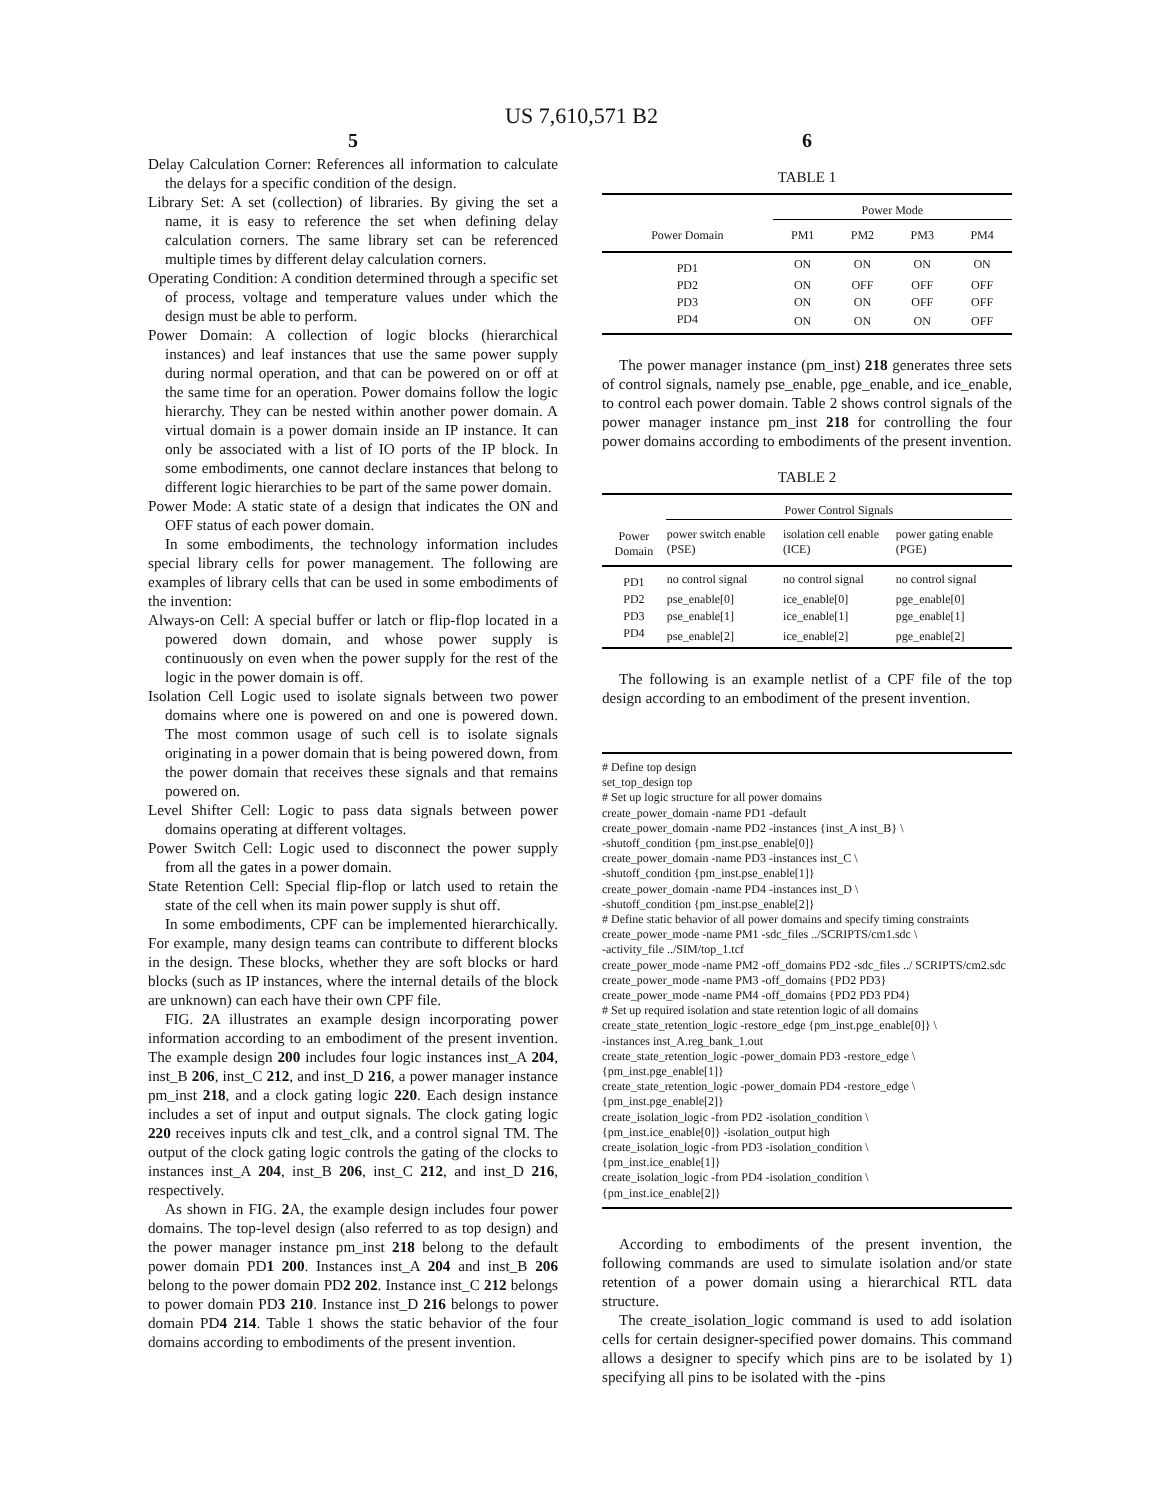US 7,610,571 B2
5
Delay Calculation Corner: References all information to calculate the delays for a specific condition of the design.
Library Set: A set (collection) of libraries. By giving the set a name, it is easy to reference the set when defining delay calculation corners. The same library set can be referenced multiple times by different delay calculation corners.
Operating Condition: A condition determined through a specific set of process, voltage and temperature values under which the design must be able to perform.
Power Domain: A collection of logic blocks (hierarchical instances) and leaf instances that use the same power supply during normal operation, and that can be powered on or off at the same time for an operation. Power domains follow the logic hierarchy. They can be nested within another power domain. A virtual domain is a power domain inside an IP instance. It can only be associated with a list of IO ports of the IP block. In some embodiments, one cannot declare instances that belong to different logic hierarchies to be part of the same power domain.
Power Mode: A static state of a design that indicates the ON and OFF status of each power domain.
In some embodiments, the technology information includes special library cells for power management. The following are examples of library cells that can be used in some embodiments of the invention:
Always-on Cell: A special buffer or latch or flip-flop located in a powered down domain, and whose power supply is continuously on even when the power supply for the rest of the logic in the power domain is off.
Isolation Cell Logic used to isolate signals between two power domains where one is powered on and one is powered down. The most common usage of such cell is to isolate signals originating in a power domain that is being powered down, from the power domain that receives these signals and that remains powered on.
Level Shifter Cell: Logic to pass data signals between power domains operating at different voltages.
Power Switch Cell: Logic used to disconnect the power supply from all the gates in a power domain.
State Retention Cell: Special flip-flop or latch used to retain the state of the cell when its main power supply is shut off.
In some embodiments, CPF can be implemented hierarchically. For example, many design teams can contribute to different blocks in the design. These blocks, whether they are soft blocks or hard blocks (such as IP instances, where the internal details of the block are unknown) can each have their own CPF file.
FIG. 2 A illustrates an example design incorporating power information according to an embodiment of the present invention. The example design 200 includes four logic instances inst_A 204, inst_B 206, inst_C 212, and inst_D 216, a power manager instance pm_inst 218, and a clock gating logic 220. Each design instance includes a set of input and output signals. The clock gating logic 220 receives inputs clk and test_clk, and a control signal TM. The output of the clock gating logic controls the gating of the clocks to instances inst_A 204, inst_B 206, inst_C 212, and inst_D 216, respectively.
As shown in FIG. 2 A, the example design includes four power domains. The top-level design (also referred to as top design) and the power manager instance pm_inst 218 belong to the default power domain PD1 200. Instances inst_A 204 and inst_B 206 belong to the power domain PD2 202. Instance inst_C 212 belongs to power domain PD3 210. Instance inst_D 216 belongs to power domain PD4 214. Table 1 shows the static behavior of the four domains according to embodiments of the present invention.
6
TABLE 1
| | Power Mode | | | |
| --- | --- | --- | --- | --- |
| Power Domain | PM1 | PM2 | PM3 | PM4 |
| PD1 | ON | ON | ON | ON |
| PD2 | ON | OFF | OFF | OFF |
| PD3 | ON | ON | OFF | OFF |
| PD4 | ON | ON | ON | OFF |
The power manager instance (pm_inst) 218 generates three sets of control signals, namely pse_enable, pge_enable, and ice_enable, to control each power domain. Table 2 shows control signals of the power manager instance pm_inst 218 for controlling the four power domains according to embodiments of the present invention.
TABLE 2
| | Power Control Signals | | |
| --- | --- | --- | --- |
| Power Domain | power switch enable (PSE) | isolation cell enable (ICE) | power gating enable (PGE) |
| PD1 | no control signal | no control signal | no control signal |
| PD2 | pse_enable[0] | ice_enable[0] | pge_enable[0] |
| PD3 | pse_enable[1] | ice_enable[1] | pge_enable[1] |
| PD4 | pse_enable[2] | ice_enable[2] | pge_enable[2] |
The following is an example netlist of a CPF file of the top design according to an embodiment of the present invention.
# Define top design
set_top_design top
# Set up logic structure for all power domains
create_power_domain -name PD1 -default
create_power_domain -name PD2 -instances {inst_A inst_B} \
-shutoff_condition {pm_inst.pse_enable[0]}
create_power_domain -name PD3 -instances inst_C \
-shutoff_condition {pm_inst.pse_enable[1]}
create_power_domain -name PD4 -instances inst_D \
-shutoff_condition {pm_inst.pse_enable[2]}
# Define static behavior of all power domains and specify timing constraints
create_power_mode -name PM1 -sdc_files ../SCRIPTS/cm1.sdc \
-activity_file ../SIM/top_1.tcf
create_power_mode -name PM2 -off_domains PD2 -sdc_files ../ SCRIPTS/cm2.sdc
create_power_mode -name PM3 -off_domains {PD2 PD3}
create_power_mode -name PM4 -off_domains {PD2 PD3 PD4}
# Set up required isolation and state retention logic of all domains
create_state_retention_logic -restore_edge {pm_inst.pge_enable[0]} \
-instances inst_A.reg_bank_1.out
create_state_retention_logic -power_domain PD3 -restore_edge \
{pm_inst.pge_enable[1]}
create_state_retention_logic -power_domain PD4 -restore_edge \
{pm_inst.pge_enable[2]}
create_isolation_logic -from PD2 -isolation_condition \
{pm_inst.ice_enable[0]} -isolation_output high
create_isolation_logic -from PD3 -isolation_condition \
{pm_inst.ice_enable[1]}
create_isolation_logic -from PD4 -isolation_condition \
{pm_inst.ice_enable[2]}
According to embodiments of the present invention, the following commands are used to simulate isolation and/or state retention of a power domain using a hierarchical RTL data structure.
The create_isolation_logic command is used to add isolation cells for certain designer-specified power domains. This command allows a designer to specify which pins are to be isolated by 1) specifying all pins to be isolated with the -pins